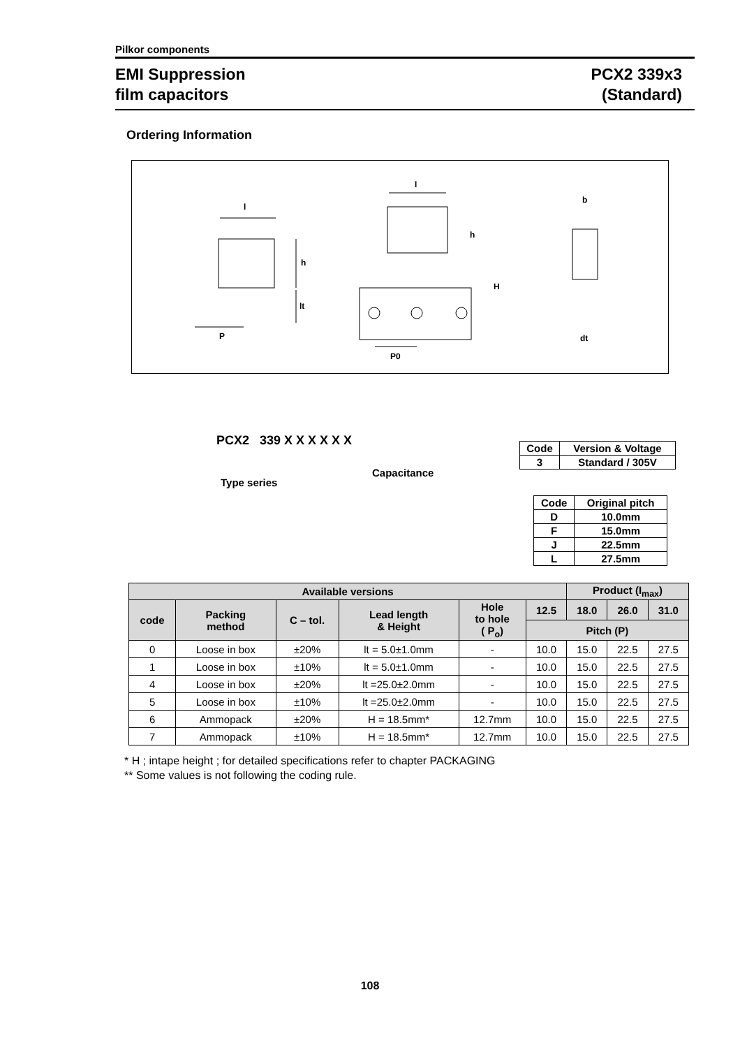Pilkor components
EMI Suppression
film capacitors
PCX2 339x3
(Standard)
Ordering Information
l
h
lt
P
l
h
H
P0
b
dt
PCX2 339 X X X X X X
Type series
Capacitance
| Code | Version & Voltage |
| --- | --- |
| 3 | Standard / 305V |
| Code | Original pitch |
| --- | --- |
| D | 10.0mm |
| F | 15.0mm |
| J | 22.5mm |
| L | 27.5mm |
| Available versions | | | | | | Product (I<sub>max</sub>) | | |
| --- | --- | --- | --- | --- | --- | --- | --- | --- |
| code | Packing method | C – tol. | Lead length & Height | Hole to hole ( P<sub>o</sub>) | 12.5 | 18.0 | 26.0 | 31.0 |
| | | | | | Pitch (P) | | | |
| 0 | Loose in box | ±20% | lt = 5.0±1.0mm | - | 10.0 | 15.0 | 22.5 | 27.5 |
| 1 | Loose in box | ±10% | lt = 5.0±1.0mm | - | 10.0 | 15.0 | 22.5 | 27.5 |
| 4 | Loose in box | ±20% | lt =25.0±2.0mm | - | 10.0 | 15.0 | 22.5 | 27.5 |
| 5 | Loose in box | ±10% | lt =25.0±2.0mm | - | 10.0 | 15.0 | 22.5 | 27.5 |
| 6 | Ammopack | ±20% | H = 18.5mm* | 12.7mm | 10.0 | 15.0 | 22.5 | 27.5 |
| 7 | Ammopack | ±10% | H = 18.5mm* | 12.7mm | 10.0 | 15.0 | 22.5 | 27.5 |
* H ; intape height ; for detailed specifications refer to chapter PACKAGING
** Some values is not following the coding rule.
108